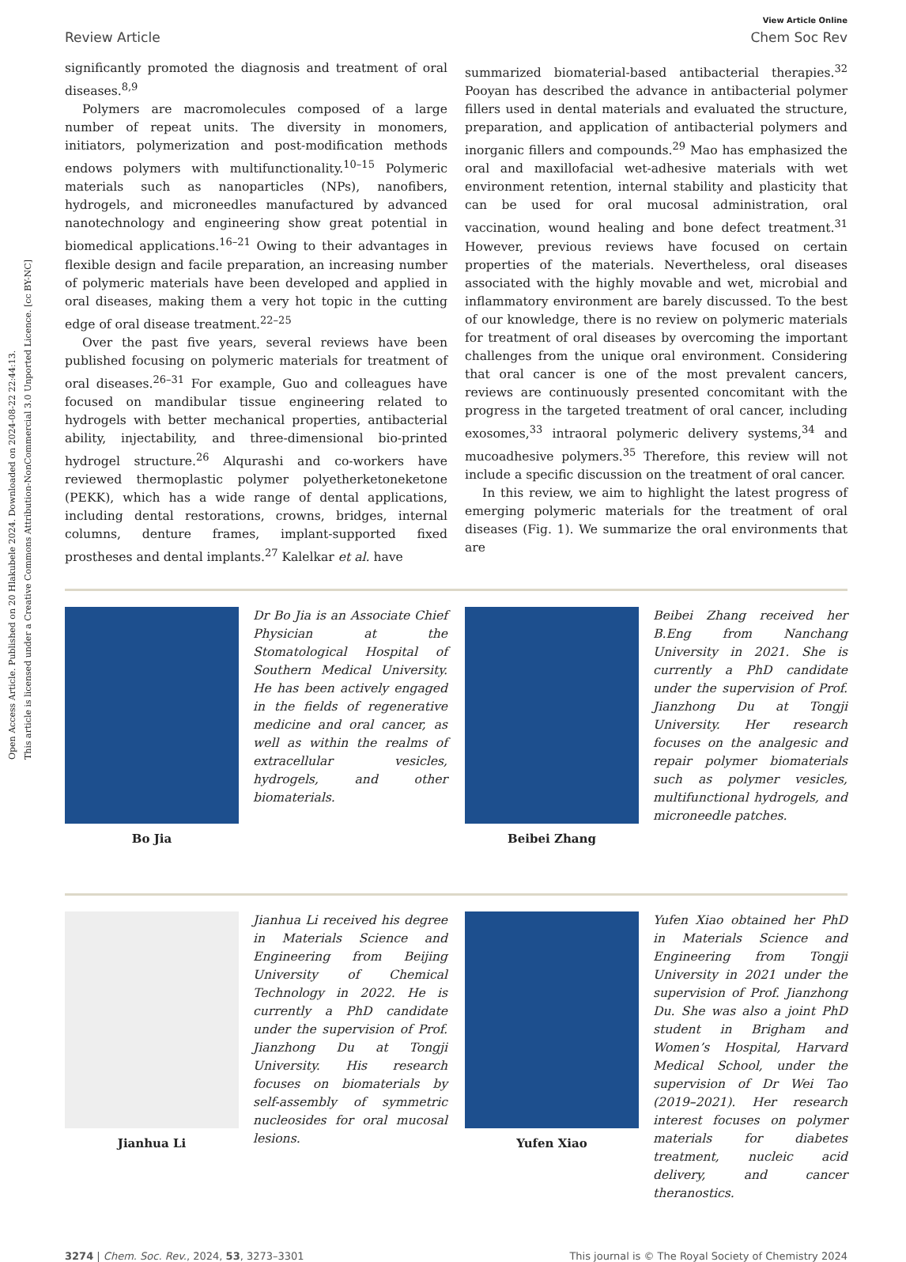Open Access Article. Published on 20 Hlakubele 2024. Downloaded on 2024-08-22 22:44:13.
This article is licensed under a Creative Commons Attribution-NonCommercial 3.0 Unported Licence. [cc BY-NC]
View Article Online
Review Article Chem Soc Rev
significantly promoted the diagnosis and treatment of oral diseases.<sup>8,9</sup>
Polymers are macromolecules composed of a large number of repeat units. The diversity in monomers, initiators, polymerization and post-modification methods endows polymers with multifunctionality.<sup>10–15</sup> Polymeric materials such as nanoparticles (NPs), nanofibers, hydrogels, and microneedles manufactured by advanced nanotechnology and engineering show great potential in biomedical applications.<sup>16–21</sup> Owing to their advantages in flexible design and facile preparation, an increasing number of polymeric materials have been developed and applied in oral diseases, making them a very hot topic in the cutting edge of oral disease treatment.<sup>22–25</sup>
Over the past five years, several reviews have been published focusing on polymeric materials for treatment of oral diseases.<sup>26–31</sup> For example, Guo and colleagues have focused on mandibular tissue engineering related to hydrogels with better mechanical properties, antibacterial ability, injectability, and three-dimensional bio-printed hydrogel structure.<sup>26</sup> Alqurashi and co-workers have reviewed thermoplastic polymer polyetherketoneketone (PEKK), which has a wide range of dental applications, including dental restorations, crowns, bridges, internal columns, denture frames, implant-supported fixed prostheses and dental implants.<sup>27</sup> Kalelkar et al. have
summarized biomaterial-based antibacterial therapies.<sup>32</sup> Pooyan has described the advance in antibacterial polymer fillers used in dental materials and evaluated the structure, preparation, and application of antibacterial polymers and inorganic fillers and compounds.<sup>29</sup> Mao has emphasized the oral and maxillofacial wet-adhesive materials with wet environment retention, internal stability and plasticity that can be used for oral mucosal administration, oral vaccination, wound healing and bone defect treatment.<sup>31</sup> However, previous reviews have focused on certain properties of the materials. Nevertheless, oral diseases associated with the highly movable and wet, microbial and inflammatory environment are barely discussed. To the best of our knowledge, there is no review on polymeric materials for treatment of oral diseases by overcoming the important challenges from the unique oral environment. Considering that oral cancer is one of the most prevalent cancers, reviews are continuously presented concomitant with the progress in the targeted treatment of oral cancer, including exosomes,<sup>33</sup> intraoral polymeric delivery systems,<sup>34</sup> and mucoadhesive polymers.<sup>35</sup> Therefore, this review will not include a specific discussion on the treatment of oral cancer.
In this review, we aim to highlight the latest progress of emerging polymeric materials for the treatment of oral diseases (Fig. 1). We summarize the oral environments that are
Bo Jia
Dr Bo Jia is an Associate Chief Physician at the Stomatological Hospital of Southern Medical University. He has been actively engaged in the fields of regenerative medicine and oral cancer, as well as within the realms of extracellular vesicles, hydrogels, and other biomaterials.
Beibei Zhang
Beibei Zhang received her B.Eng from Nanchang University in 2021. She is currently a PhD candidate under the supervision of Prof. Jianzhong Du at Tongji University. Her research focuses on the analgesic and repair polymer biomaterials such as polymer vesicles, multifunctional hydrogels, and microneedle patches.
Jianhua Li
Jianhua Li received his degree in Materials Science and Engineering from Beijing University of Chemical Technology in 2022. He is currently a PhD candidate under the supervision of Prof. Jianzhong Du at Tongji University. His research focuses on biomaterials by self-assembly of symmetric nucleosides for oral mucosal lesions.
Yufen Xiao
Yufen Xiao obtained her PhD in Materials Science and Engineering from Tongji University in 2021 under the supervision of Prof. Jianzhong Du. She was also a joint PhD student in Brigham and Women’s Hospital, Harvard Medical School, under the supervision of Dr Wei Tao (2019–2021). Her research interest focuses on polymer materials for diabetes treatment, nucleic acid delivery, and cancer theranostics.
3274 | Chem. Soc. Rev., 2024, 53, 3273–3301 This journal is © The Royal Society of Chemistry 2024